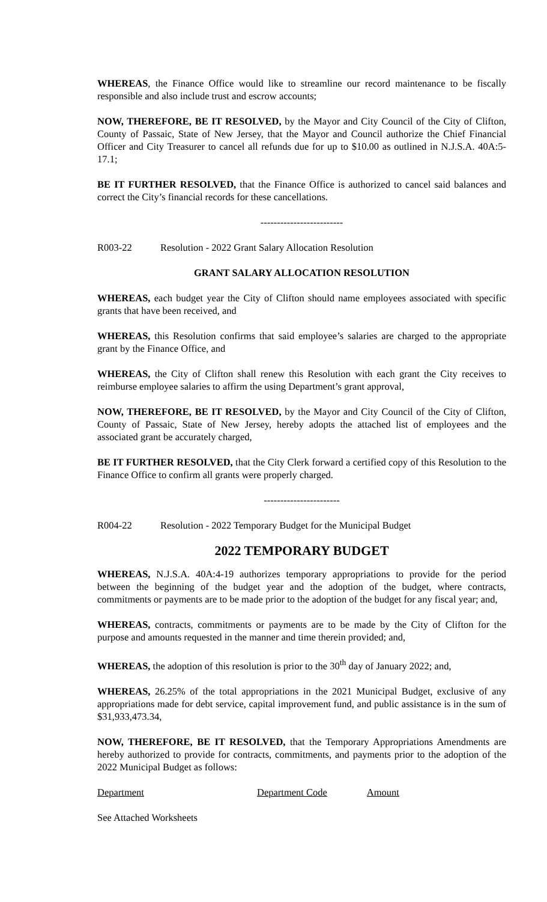WHEREAS, the Finance Office would like to streamline our record maintenance to be fiscally responsible and also include trust and escrow accounts;
NOW, THEREFORE, BE IT RESOLVED, by the Mayor and City Council of the City of Clifton, County of Passaic, State of New Jersey, that the Mayor and Council authorize the Chief Financial Officer and City Treasurer to cancel all refunds due for up to $10.00 as outlined in N.J.S.A. 40A:5-17.1;
BE IT FURTHER RESOLVED, that the Finance Office is authorized to cancel said balances and correct the City’s financial records for these cancellations.
-------------------------
R003-22 Resolution - 2022 Grant Salary Allocation Resolution
GRANT SALARY ALLOCATION RESOLUTION
WHEREAS, each budget year the City of Clifton should name employees associated with specific grants that have been received, and
WHEREAS, this Resolution confirms that said employee’s salaries are charged to the appropriate grant by the Finance Office, and
WHEREAS, the City of Clifton shall renew this Resolution with each grant the City receives to reimburse employee salaries to affirm the using Department’s grant approval,
NOW, THEREFORE, BE IT RESOLVED, by the Mayor and City Council of the City of Clifton, County of Passaic, State of New Jersey, hereby adopts the attached list of employees and the associated grant be accurately charged,
BE IT FURTHER RESOLVED, that the City Clerk forward a certified copy of this Resolution to the Finance Office to confirm all grants were properly charged.
-----------------------
R004-22 Resolution - 2022 Temporary Budget for the Municipal Budget
2022 TEMPORARY BUDGET
WHEREAS, N.J.S.A. 40A:4-19 authorizes temporary appropriations to provide for the period between the beginning of the budget year and the adoption of the budget, where contracts, commitments or payments are to be made prior to the adoption of the budget for any fiscal year; and,
WHEREAS, contracts, commitments or payments are to be made by the City of Clifton for the purpose and amounts requested in the manner and time therein provided; and,
WHEREAS, the adoption of this resolution is prior to the 30<sup>th</sup> day of January 2022; and,
WHEREAS, 26.25% of the total appropriations in the 2021 Municipal Budget, exclusive of any appropriations made for debt service, capital improvement fund, and public assistance is in the sum of $31,933,473.34,
NOW, THEREFORE, BE IT RESOLVED, that the Temporary Appropriations Amendments are hereby authorized to provide for contracts, commitments, and payments prior to the adoption of the 2022 Municipal Budget as follows:
Department Department Code Amount
See Attached Worksheets